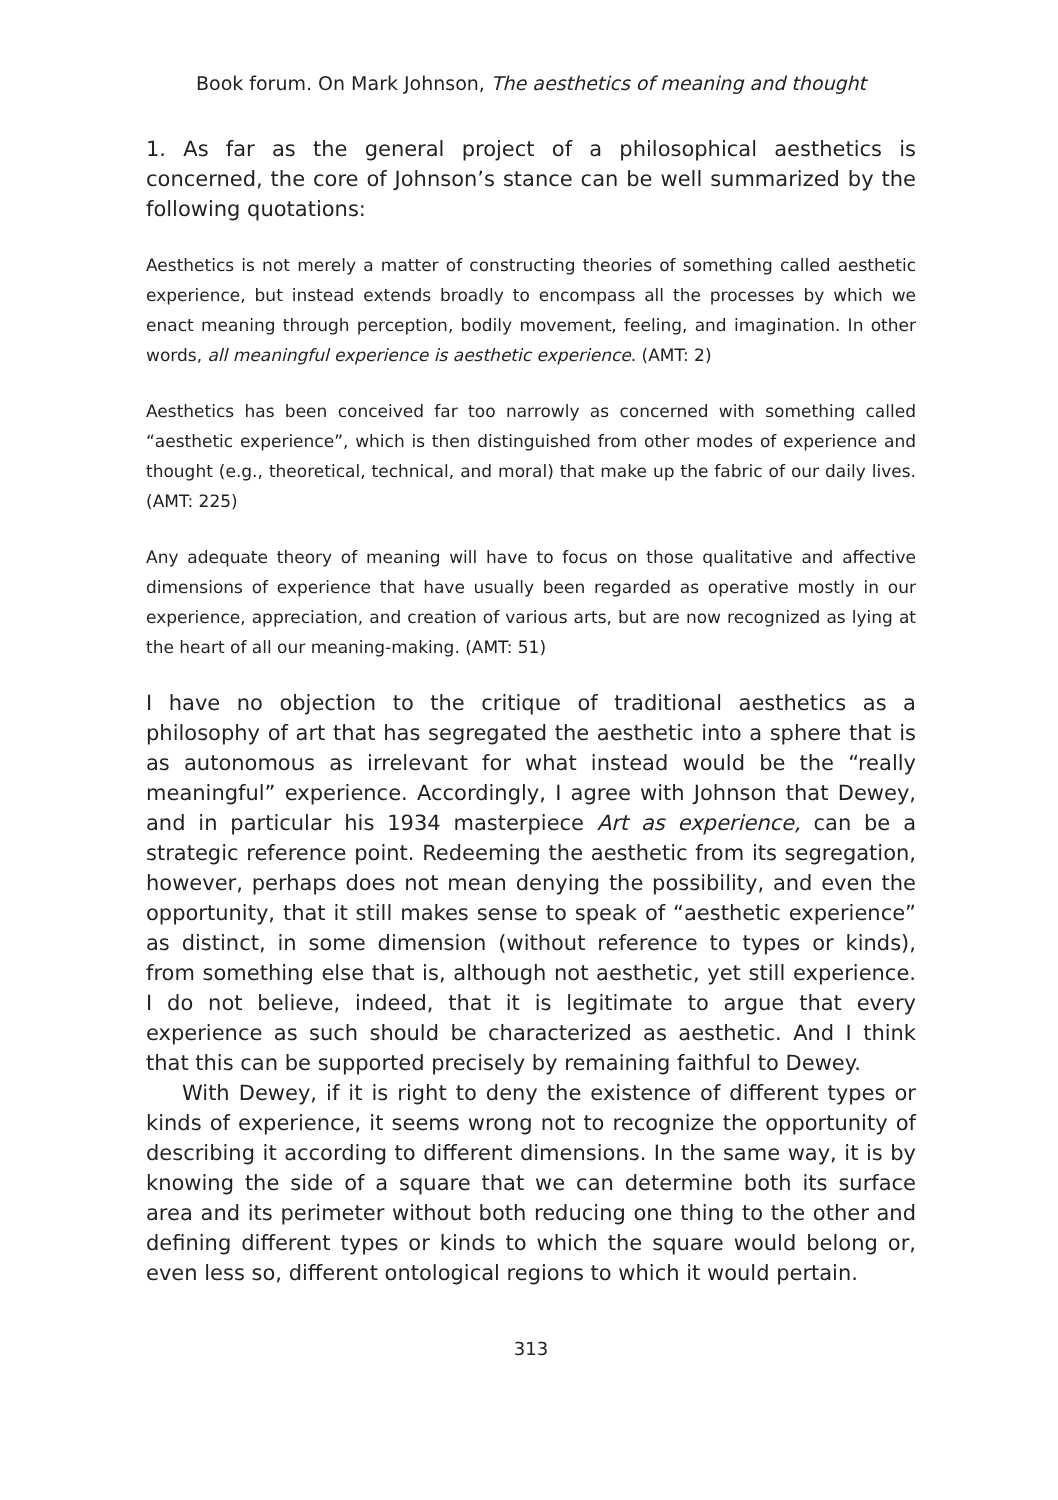Book forum. On Mark Johnson, The aesthetics of meaning and thought
1. As far as the general project of a philosophical aesthetics is concerned, the core of Johnson’s stance can be well summarized by the following quotations:
Aesthetics is not merely a matter of constructing theories of something called aesthetic experience, but instead extends broadly to encompass all the processes by which we enact meaning through perception, bodily movement, feeling, and imagination. In other words, all meaningful experience is aesthetic experience. (AMT: 2)
Aesthetics has been conceived far too narrowly as concerned with something called “aesthetic experience”, which is then distinguished from other modes of experience and thought (e.g., theoretical, technical, and moral) that make up the fabric of our daily lives. (AMT: 225)
Any adequate theory of meaning will have to focus on those qualitative and affective dimensions of experience that have usually been regarded as operative mostly in our experience, appreciation, and creation of various arts, but are now recognized as lying at the heart of all our meaning-making. (AMT: 51)
I have no objection to the critique of traditional aesthetics as a philosophy of art that has segregated the aesthetic into a sphere that is as autonomous as irrelevant for what instead would be the “really meaningful” experience. Accordingly, I agree with Johnson that Dewey, and in particular his 1934 masterpiece Art as experience, can be a strategic reference point. Redeeming the aesthetic from its segregation, however, perhaps does not mean denying the possibility, and even the opportunity, that it still makes sense to speak of “aesthetic experience” as distinct, in some dimension (without reference to types or kinds), from something else that is, although not aesthetic, yet still experience. I do not believe, indeed, that it is legitimate to argue that every experience as such should be characterized as aesthetic. And I think that this can be supported precisely by remaining faithful to Dewey.
With Dewey, if it is right to deny the existence of different types or kinds of experience, it seems wrong not to recognize the opportunity of describing it according to different dimensions. In the same way, it is by knowing the side of a square that we can determine both its surface area and its perimeter without both reducing one thing to the other and defining different types or kinds to which the square would belong or, even less so, different ontological regions to which it would pertain.
313